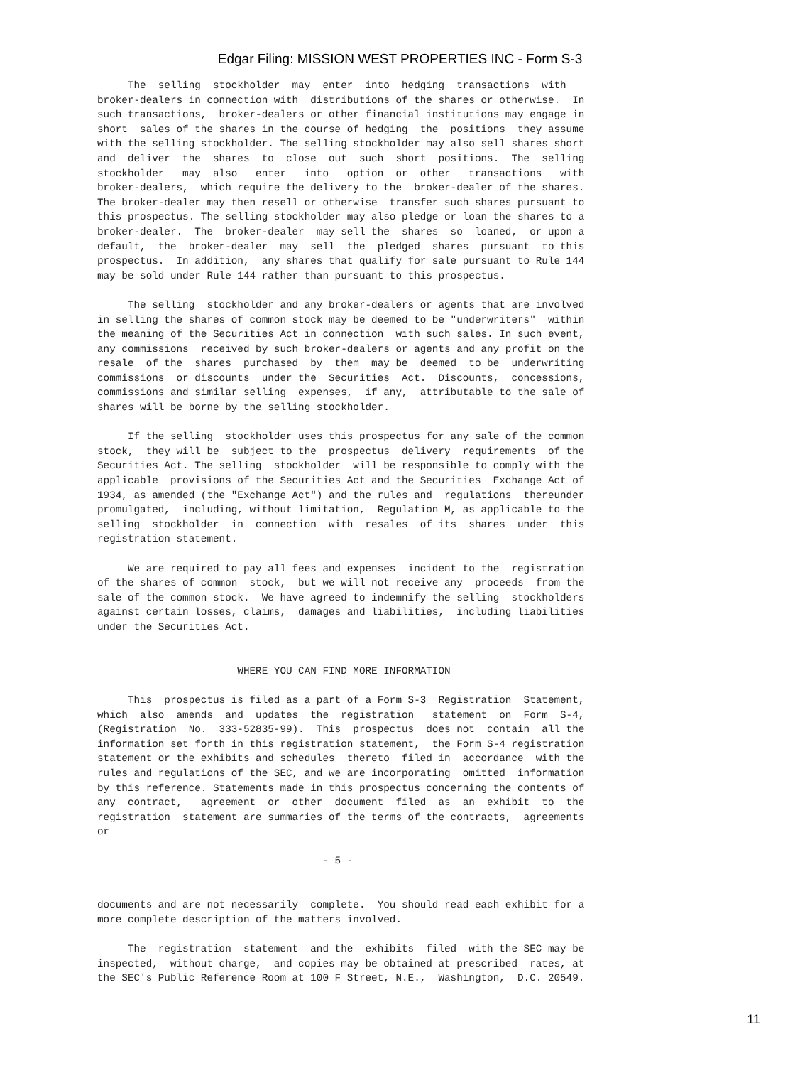Edgar Filing: MISSION WEST PROPERTIES INC - Form S-3
     The  selling  stockholder  may  enter  into  hedging  transactions  with
broker-dealers in connection with  distributions of the shares or otherwise.  In
such transactions,  broker-dealers or other financial institutions may engage in
short  sales of the shares in the course of hedging  the  positions  they assume
with the selling stockholder. The selling stockholder may also sell shares short
and  deliver  the  shares  to  close  out  such  short  positions.  The  selling
stockholder   may  also   enter   into   option  or  other   transactions   with
broker-dealers,  which require the delivery to the  broker-dealer of the shares.
The broker-dealer may then resell or otherwise  transfer such shares pursuant to
this prospectus. The selling stockholder may also pledge or loan the shares to a
broker-dealer.  The  broker-dealer  may sell the  shares  so  loaned,  or upon a
default,  the  broker-dealer  may  sell  the  pledged  shares  pursuant  to this
prospectus.  In addition,  any shares that qualify for sale pursuant to Rule 144
may be sold under Rule 144 rather than pursuant to this prospectus.

     The selling  stockholder and any broker-dealers or agents that are involved
in selling the shares of common stock may be deemed to be "underwriters"  within
the meaning of the Securities Act in connection  with such sales. In such event,
any commissions  received by such broker-dealers or agents and any profit on the
resale  of the  shares  purchased  by  them  may be  deemed  to be  underwriting
commissions  or discounts  under the  Securities  Act.  Discounts,  concessions,
commissions and similar selling  expenses,  if any,  attributable to the sale of
shares will be borne by the selling stockholder.

     If the selling  stockholder uses this prospectus for any sale of the common
stock,  they will be  subject to the  prospectus  delivery  requirements  of the
Securities Act. The selling  stockholder  will be responsible to comply with the
applicable  provisions of the Securities Act and the Securities  Exchange Act of
1934, as amended (the "Exchange Act") and the rules and  regulations  thereunder
promulgated,  including, without limitation,  Regulation M, as applicable to the
selling  stockholder  in  connection  with  resales  of its  shares  under  this
registration statement.

     We are required to pay all fees and expenses  incident to the  registration
of the shares of common  stock,  but we will not receive any  proceeds  from the
sale of the common stock.  We have agreed to indemnify the selling  stockholders
against certain losses, claims,  damages and liabilities,  including liabilities
under the Securities Act.


                       WHERE YOU CAN FIND MORE INFORMATION

     This  prospectus is filed as a part of a Form S-3  Registration  Statement,
which  also  amends  and  updates  the  registration   statement  on  Form  S-4,
(Registration  No.  333-52835-99).  This  prospectus  does not  contain  all the
information set forth in this registration statement,  the Form S-4 registration
statement or the exhibits and schedules  thereto  filed in  accordance  with the
rules and regulations of the SEC, and we are incorporating  omitted  information
by this reference. Statements made in this prospectus concerning the contents of
any  contract,   agreement  or  other  document  filed  as  an  exhibit  to  the
registration  statement are summaries of the terms of the contracts,  agreements
or

                                     - 5 -


documents and are not necessarily  complete.  You should read each exhibit for a
more complete description of the matters involved.

     The  registration  statement  and the  exhibits  filed  with the SEC may be
inspected,  without charge,  and copies may be obtained at prescribed  rates, at
the SEC's Public Reference Room at 100 F Street, N.E.,  Washington,  D.C. 20549.
11